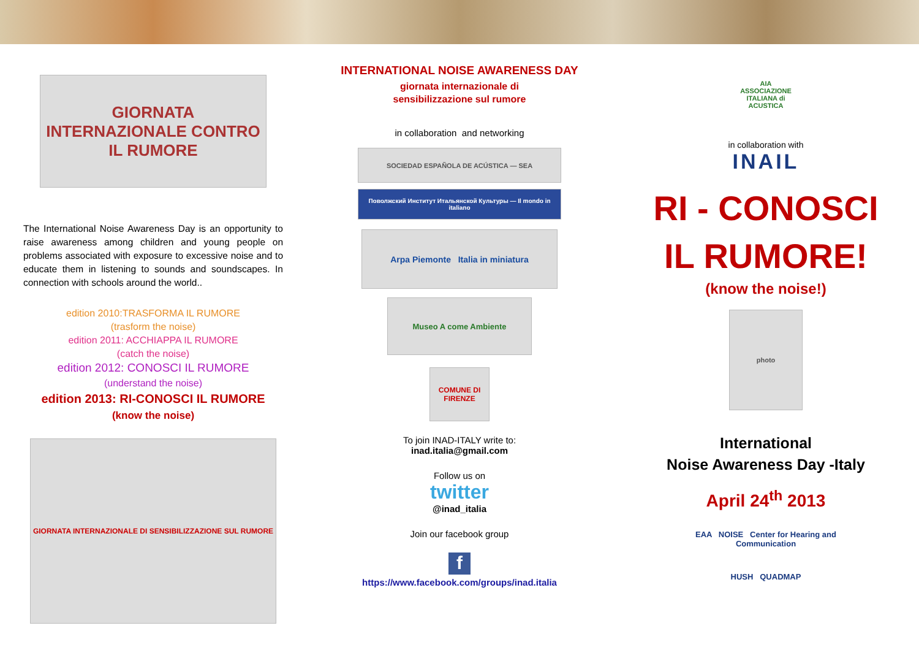GIORNATA INTERNAZIONALE CONTRO IL RUMORE
The International Noise Awareness Day is an opportunity to raise awareness among children and young people on problems associated with exposure to excessive noise and to educate them in listening to sounds and soundscapes. In connection with schools around the world..
edition 2010:TRASFORMA IL RUMORE
(trasform the noise)
edition 2011: ACCHIAPPA IL RUMORE
(catch the noise)
edition 2012: CONOSCI IL RUMORE
(understand the noise)
edition 2013: RI-CONOSCI IL RUMORE
(know the noise)
GIORNATA INTERNAZIONALE DI SENSIBILIZZAZIONE SUL RUMORE
INTERNATIONAL NOISE AWARENESS DAY
giornata internazionale di
sensibilizzazione sul rumore
in collaboration and networking
SOCIEDAD ESPAÑOLA DE ACÚSTICA — SEA
Поволжский Институт Итальянской Культуры — Il mondo in italiano
Arpa Piemonte Italia in miniatura
Museo A come Ambiente
COMUNE DI FIRENZE
To join INAD-ITALY write to:
inad.italia@gmail.com
Follow us on
twitter
@inad_italia
Join our facebook group
f
https://www.facebook.com/groups/inad.italia
AIA
ASSOCIAZIONE ITALIANA di ACUSTICA
in collaboration with
INAIL
RI - CONOSCI
IL RUMORE!
(know the noise!)
photo
International
Noise Awareness Day -Italy
April 24<sup>th</sup> 2013
EAA NOISE Center for Hearing and Communication
HUSH QUADMAP